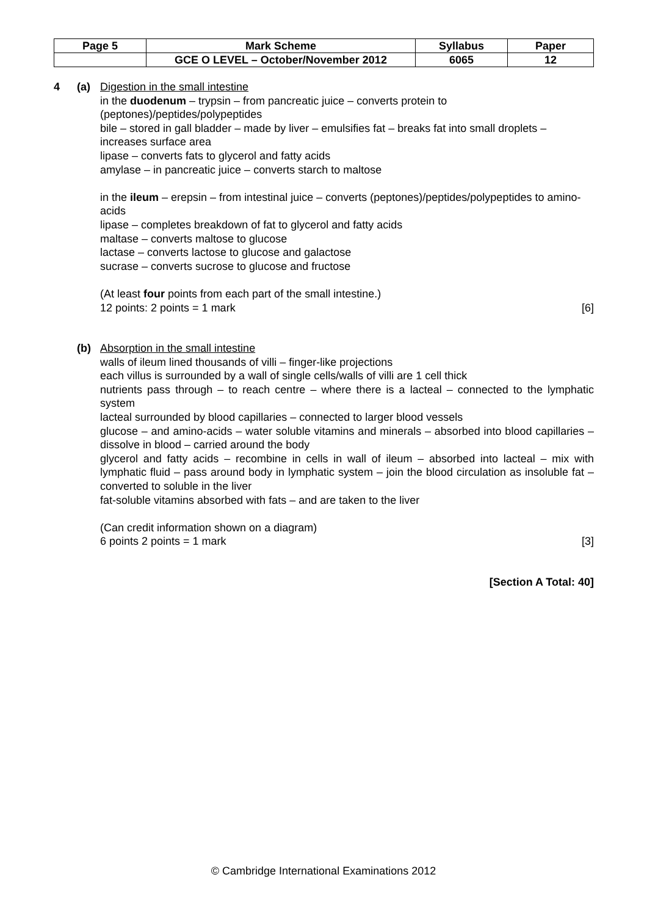| Page 5 | Mark Scheme | Syllabus | Paper |
| | GCE O LEVEL – October/November 2012 | 6065 | 12 |
4 (a) Digestion in the small intestine
in the duodenum – trypsin – from pancreatic juice – converts protein to
(peptones)/peptides/polypeptides
bile – stored in gall bladder – made by liver – emulsifies fat – breaks fat into small droplets – increases surface area
lipase – converts fats to glycerol and fatty acids
amylase – in pancreatic juice – converts starch to maltose
in the ileum – erepsin – from intestinal juice – converts (peptones)/peptides/polypeptides to amino-acids
lipase – completes breakdown of fat to glycerol and fatty acids
maltase – converts maltose to glucose
lactase – converts lactose to glucose and galactose
sucrase – converts sucrose to glucose and fructose
(At least four points from each part of the small intestine.)
12 points: 2 points = 1 mark [6]
(b) Absorption in the small intestine
walls of ileum lined thousands of villi – finger-like projections
each villus is surrounded by a wall of single cells/walls of villi are 1 cell thick
nutrients pass through – to reach centre – where there is a lacteal – connected to the lymphatic system
lacteal surrounded by blood capillaries – connected to larger blood vessels
glucose – and amino-acids – water soluble vitamins and minerals – absorbed into blood capillaries – dissolve in blood – carried around the body
glycerol and fatty acids – recombine in cells in wall of ileum – absorbed into lacteal – mix with lymphatic fluid – pass around body in lymphatic system – join the blood circulation as insoluble fat – converted to soluble in the liver
fat-soluble vitamins absorbed with fats – and are taken to the liver
(Can credit information shown on a diagram)
6 points 2 points = 1 mark [3]
[Section A Total: 40]
© Cambridge International Examinations 2012